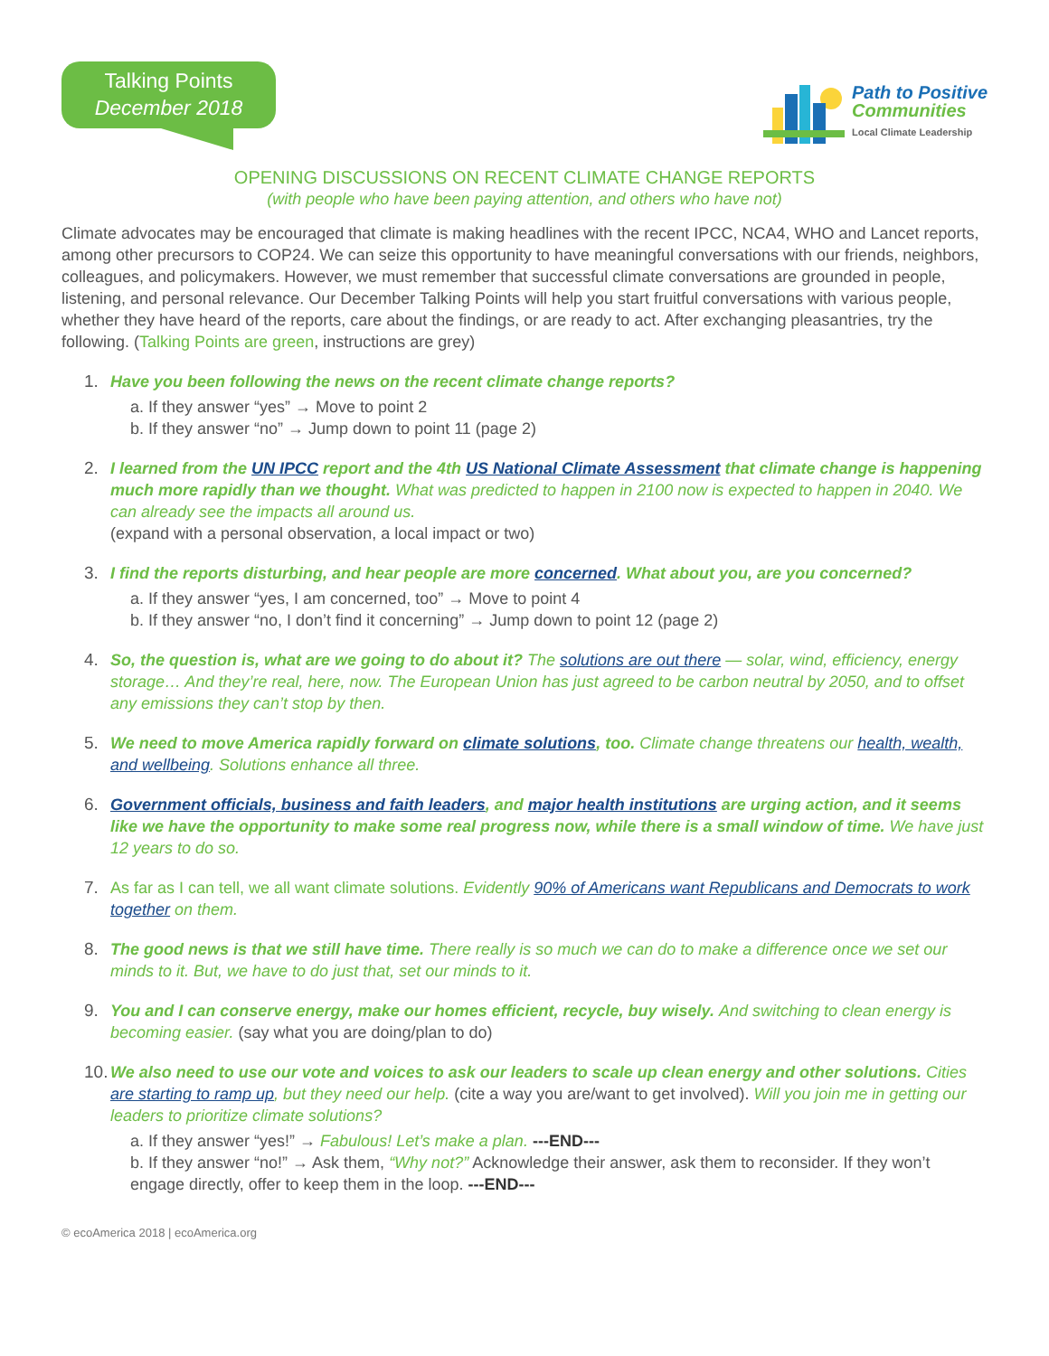Talking Points
December 2018
Path to Positive
Communities
Local Climate Leadership
OPENING DISCUSSIONS ON RECENT CLIMATE CHANGE REPORTS
(with people who have been paying attention, and others who have not)
Climate advocates may be encouraged that climate is making headlines with the recent IPCC, NCA4, WHO and Lancet reports, among other precursors to COP24. We can seize this opportunity to have meaningful conversations with our friends, neighbors, colleagues, and policymakers. However, we must remember that successful climate conversations are grounded in people, listening, and personal relevance. Our December Talking Points will help you start fruitful conversations with various people, whether they have heard of the reports, care about the findings, or are ready to act. After exchanging pleasantries, try the following. (Talking Points are green, instructions are grey)
1. Have you been following the news on the recent climate change reports?
a. If they answer “yes” → Move to point 2
b. If they answer “no” → Jump down to point 11 (page 2)
2. I learned from the UN IPCC report and the 4th US National Climate Assessment that climate change is happening much more rapidly than we thought. What was predicted to happen in 2100 now is expected to happen in 2040. We can already see the impacts all around us.
(expand with a personal observation, a local impact or two)
3. I find the reports disturbing, and hear people are more concerned. What about you, are you concerned?
a. If they answer “yes, I am concerned, too” → Move to point 4
b. If they answer “no, I don’t find it concerning” → Jump down to point 12 (page 2)
4. So, the question is, what are we going to do about it? The solutions are out there — solar, wind, efficiency, energy storage… And they’re real, here, now. The European Union has just agreed to be carbon neutral by 2050, and to offset any emissions they can’t stop by then.
5. We need to move America rapidly forward on climate solutions, too. Climate change threatens our health, wealth, and wellbeing. Solutions enhance all three.
6. Government officials, business and faith leaders, and major health institutions are urging action, and it seems like we have the opportunity to make some real progress now, while there is a small window of time. We have just 12 years to do so.
7. As far as I can tell, we all want climate solutions. Evidently 90% of Americans want Republicans and Democrats to work together on them.
8. The good news is that we still have time. There really is so much we can do to make a difference once we set our minds to it. But, we have to do just that, set our minds to it.
9. You and I can conserve energy, make our homes efficient, recycle, buy wisely. And switching to clean energy is becoming easier. (say what you are doing/plan to do)
10.
We also need to use our vote and voices to ask our leaders to scale up clean energy and other solutions. Cities are starting to ramp up, but they need our help. (cite a way you are/want to get involved). Will you join me in getting our leaders to prioritize climate solutions?
a. If they answer “yes!” → Fabulous! Let’s make a plan. ---END---
b. If they answer “no!” → Ask them, “Why not?” Acknowledge their answer, ask them to reconsider. If they won’t engage directly, offer to keep them in the loop. ---END---
© ecoAmerica 2018 | ecoAmerica.org